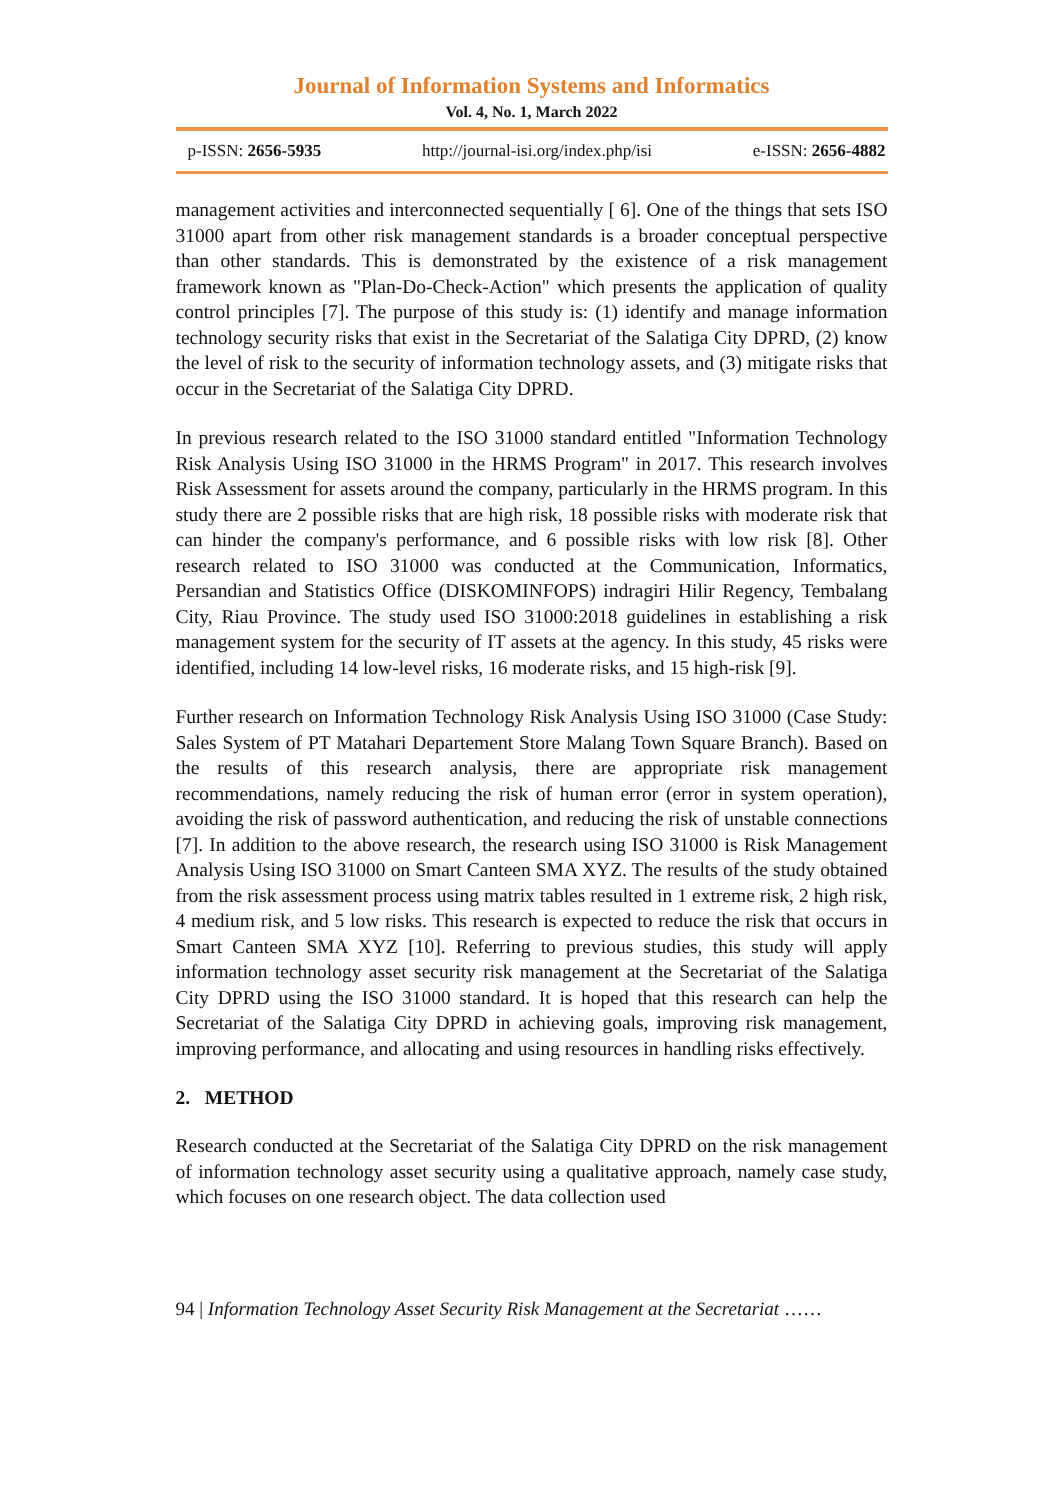Journal of Information Systems and Informatics
Vol. 4, No. 1, March 2022
p-ISSN: 2656-5935 http://journal-isi.org/index.php/isi e-ISSN: 2656-4882
management activities and interconnected sequentially [ 6]. One of the things that sets ISO 31000 apart from other risk management standards is a broader conceptual perspective than other standards. This is demonstrated by the existence of a risk management framework known as "Plan-Do-Check-Action" which presents the application of quality control principles [7]. The purpose of this study is: (1) identify and manage information technology security risks that exist in the Secretariat of the Salatiga City DPRD, (2) know the level of risk to the security of information technology assets, and (3) mitigate risks that occur in the Secretariat of the Salatiga City DPRD.
In previous research related to the ISO 31000 standard entitled "Information Technology Risk Analysis Using ISO 31000 in the HRMS Program" in 2017. This research involves Risk Assessment for assets around the company, particularly in the HRMS program. In this study there are 2 possible risks that are high risk, 18 possible risks with moderate risk that can hinder the company's performance, and 6 possible risks with low risk [8]. Other research related to ISO 31000 was conducted at the Communication, Informatics, Persandian and Statistics Office (DISKOMINFOPS) indragiri Hilir Regency, Tembalang City, Riau Province. The study used ISO 31000:2018 guidelines in establishing a risk management system for the security of IT assets at the agency. In this study, 45 risks were identified, including 14 low-level risks, 16 moderate risks, and 15 high-risk [9].
Further research on Information Technology Risk Analysis Using ISO 31000 (Case Study: Sales System of PT Matahari Departement Store Malang Town Square Branch). Based on the results of this research analysis, there are appropriate risk management recommendations, namely reducing the risk of human error (error in system operation), avoiding the risk of password authentication, and reducing the risk of unstable connections [7]. In addition to the above research, the research using ISO 31000 is Risk Management Analysis Using ISO 31000 on Smart Canteen SMA XYZ. The results of the study obtained from the risk assessment process using matrix tables resulted in 1 extreme risk, 2 high risk, 4 medium risk, and 5 low risks. This research is expected to reduce the risk that occurs in Smart Canteen SMA XYZ [10]. Referring to previous studies, this study will apply information technology asset security risk management at the Secretariat of the Salatiga City DPRD using the ISO 31000 standard. It is hoped that this research can help the Secretariat of the Salatiga City DPRD in achieving goals, improving risk management, improving performance, and allocating and using resources in handling risks effectively.
2. METHOD
Research conducted at the Secretariat of the Salatiga City DPRD on the risk management of information technology asset security using a qualitative approach, namely case study, which focuses on one research object. The data collection used
94 | Information Technology Asset Security Risk Management at the Secretariat ……